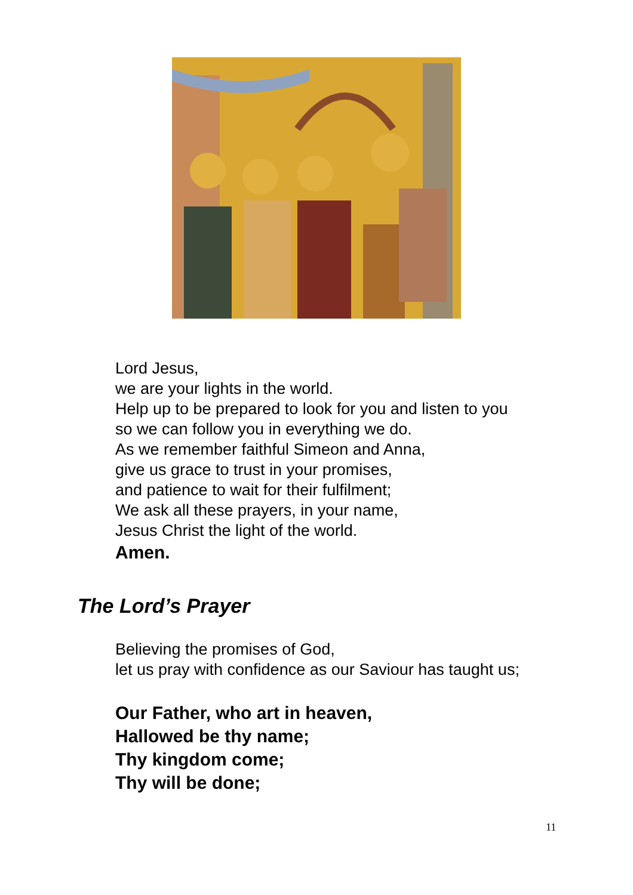Lord Jesus,
we are your lights in the world.
Help up to be prepared to look for you and listen to you
so we can follow you in everything we do.
As we remember faithful Simeon and Anna,
give us grace to trust in your promises,
and patience to wait for their fulfilment;
We ask all these prayers, in your name,
Jesus Christ the light of the world.
Amen.
The Lord’s Prayer
Believing the promises of God,
let us pray with confidence as our Saviour has taught us;
Our Father, who art in heaven,
Hallowed be thy name;
Thy kingdom come;
Thy will be done;
11